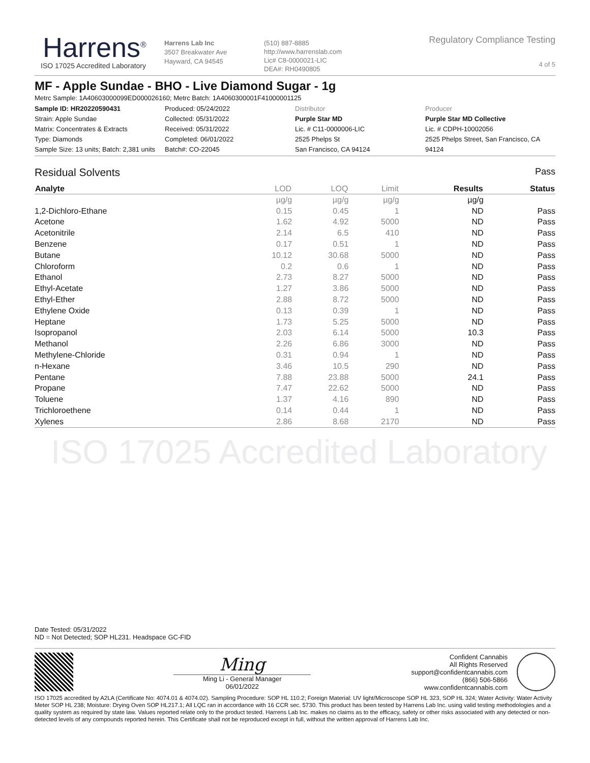Harrens<sup>®</sup>
ISO 17025 Accredited Laboratory
Harrens Lab Inc
3507 Breakwater Ave
Hayward, CA 94545
(510) 887-8885
http://www.harrenslab.com
Lic# C8-0000021-LIC
DEA#: RH0490805
Regulatory Compliance Testing
4 of 5
MF - Apple Sundae - BHO - Live Diamond Sugar - 1g
Metrc Sample: 1A40603000099ED000026160; Metrc Batch: 1A4060300001F41000001125
Sample ID: HR20220590431
Strain: Apple Sundae
Matrix: Concentrates & Extracts
Type: Diamonds
Sample Size: 13 units; Batch: 2,381 units
Produced: 05/24/2022
Collected: 05/31/2022
Received: 05/31/2022
Completed: 06/01/2022
Batch#: CO-22045
Distributor
Purple Star MD
Lic. # C11-0000006-LIC
2525 Phelps St
San Francisco, CA 94124
Producer
Purple Star MD Collective
Lic. # CDPH-10002056
2525 Phelps Street, San Francisco, CA 94124
Residual Solvents Pass
| Analyte | LOD | LOQ | Limit | Results | Status |
| --- | --- | --- | --- | --- | --- |
| | µg/g | µg/g | µg/g | µg/g | |
| 1,2-Dichloro-Ethane | 0.15 | 0.45 | 1 | ND | Pass |
| Acetone | 1.62 | 4.92 | 5000 | ND | Pass |
| Acetonitrile | 2.14 | 6.5 | 410 | ND | Pass |
| Benzene | 0.17 | 0.51 | 1 | ND | Pass |
| Butane | 10.12 | 30.68 | 5000 | ND | Pass |
| Chloroform | 0.2 | 0.6 | 1 | ND | Pass |
| Ethanol | 2.73 | 8.27 | 5000 | ND | Pass |
| Ethyl-Acetate | 1.27 | 3.86 | 5000 | ND | Pass |
| Ethyl-Ether | 2.88 | 8.72 | 5000 | ND | Pass |
| Ethylene Oxide | 0.13 | 0.39 | 1 | ND | Pass |
| Heptane | 1.73 | 5.25 | 5000 | ND | Pass |
| Isopropanol | 2.03 | 6.14 | 5000 | 10.3 | Pass |
| Methanol | 2.26 | 6.86 | 3000 | ND | Pass |
| Methylene-Chloride | 0.31 | 0.94 | 1 | ND | Pass |
| n-Hexane | 3.46 | 10.5 | 290 | ND | Pass |
| Pentane | 7.88 | 23.88 | 5000 | 24.1 | Pass |
| Propane | 7.47 | 22.62 | 5000 | ND | Pass |
| Toluene | 1.37 | 4.16 | 890 | ND | Pass |
| Trichloroethene | 0.14 | 0.44 | 1 | ND | Pass |
| Xylenes | 2.86 | 8.68 | 2170 | ND | Pass |
ISO 17025 Accredited Laboratory
Date Tested: 05/31/2022
ND = Not Detected; SOP HL231. Headspace GC-FID
Ming
Ming Li - General Manager
06/01/2022
Confident Cannabis
All Rights Reserved
support@confidentcannabis.com
(866) 506-5866
www.confidentcannabis.com
ISO 17025 accredited by A2LA (Certificate No: 4074.01 & 4074.02). Sampling Procedure: SOP HL 110.2; Foreign Material: UV light/Microscope SOP HL 323, SOP HL 324; Water Activity: Water Activity Meter SOP HL 238; Moisture: Drying Oven SOP HL217.1; All LQC ran in accordance with 16 CCR sec. 5730. This product has been tested by Harrens Lab Inc. using valid testing methodologies and a quality system as required by state law. Values reported relate only to the product tested. Harrens Lab Inc. makes no claims as to the efficacy, safety or other risks associated with any detected or non-detected levels of any compounds reported herein. This Certificate shall not be reproduced except in full, without the written approval of Harrens Lab Inc.